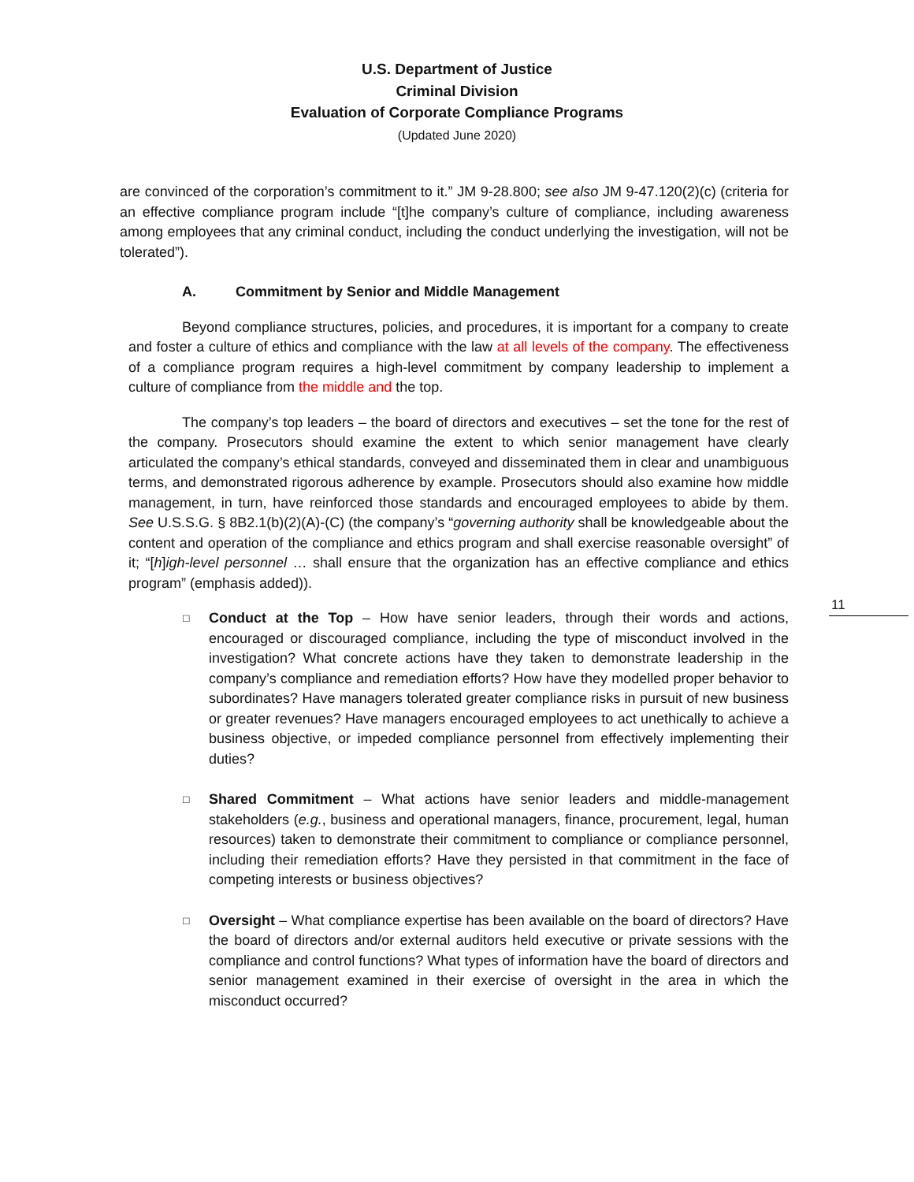U.S. Department of Justice
Criminal Division
Evaluation of Corporate Compliance Programs
(Updated June 2020)
are convinced of the corporation’s commitment to it.” JM 9-28.800; see also JM 9-47.120(2)(c) (criteria for an effective compliance program include “[t]he company’s culture of compliance, including awareness among employees that any criminal conduct, including the conduct underlying the investigation, will not be tolerated”).
A. Commitment by Senior and Middle Management
Beyond compliance structures, policies, and procedures, it is important for a company to create and foster a culture of ethics and compliance with the law at all levels of the company. The effectiveness of a compliance program requires a high-level commitment by company leadership to implement a culture of compliance from the middle and the top.
The company’s top leaders – the board of directors and executives – set the tone for the rest of the company. Prosecutors should examine the extent to which senior management have clearly articulated the company’s ethical standards, conveyed and disseminated them in clear and unambiguous terms, and demonstrated rigorous adherence by example. Prosecutors should also examine how middle management, in turn, have reinforced those standards and encouraged employees to abide by them. See U.S.S.G. § 8B2.1(b)(2)(A)-(C) (the company’s “governing authority shall be knowledgeable about the content and operation of the compliance and ethics program and shall exercise reasonable oversight” of it; “[h]igh-level personnel … shall ensure that the organization has an effective compliance and ethics program” (emphasis added)).
□
Conduct at the Top – How have senior leaders, through their words and actions, encouraged or discouraged compliance, including the type of misconduct involved in the investigation? What concrete actions have they taken to demonstrate leadership in the company’s compliance and remediation efforts? How have they modelled proper behavior to subordinates? Have managers tolerated greater compliance risks in pursuit of new business or greater revenues? Have managers encouraged employees to act unethically to achieve a business objective, or impeded compliance personnel from effectively implementing their duties?
□
Shared Commitment – What actions have senior leaders and middle-management stakeholders (e.g., business and operational managers, finance, procurement, legal, human resources) taken to demonstrate their commitment to compliance or compliance personnel, including their remediation efforts? Have they persisted in that commitment in the face of competing interests or business objectives?
□
Oversight – What compliance expertise has been available on the board of directors? Have the board of directors and/or external auditors held executive or private sessions with the compliance and control functions? What types of information have the board of directors and senior management examined in their exercise of oversight in the area in which the misconduct occurred?
11